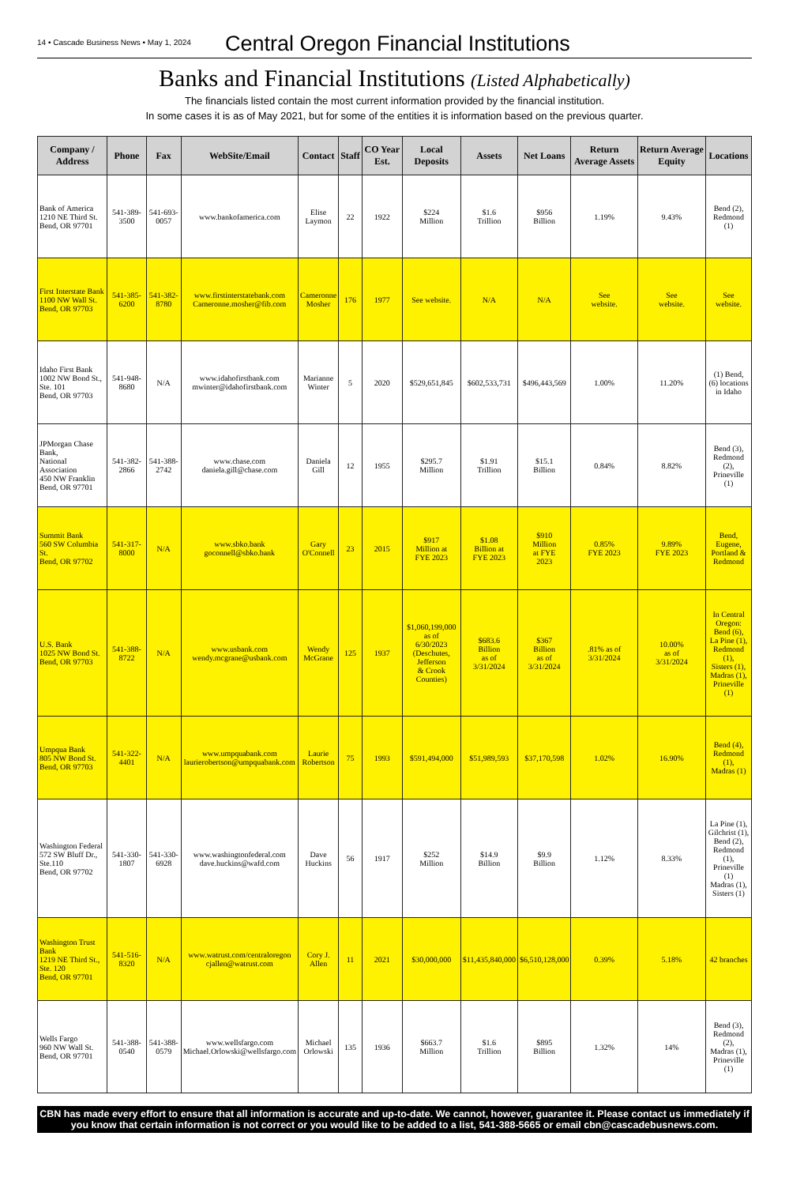14 • Cascade Business News • May 1, 2024
Central Oregon Financial Institutions
Banks and Financial Institutions (Listed Alphabetically)
The financials listed contain the most current information provided by the financial institution.
In some cases it is as of May 2021, but for some of the entities it is information based on the previous quarter.
| Company / Address | Phone | Fax | WebSite/Email | Contact | Staff | CO Year Est. | Local Deposits | Assets | Net Loans | Return Average Assets | Return Average Equity | Locations |
| --- | --- | --- | --- | --- | --- | --- | --- | --- | --- | --- | --- | --- |
| Bank of America 1210 NE Third St. Bend, OR 97701 | 541-389-3500 | 541-693-0057 | www.bankofamerica.com | Elise Laymon | 22 | 1922 | $224 Million | $1.6 Trillion | $956 Billion | 1.19% | 9.43% | Bend (2), Redmond (1) |
| First Interstate Bank 1100 NW Wall St. Bend, OR 97703 | 541-385-6200 | 541-382-8780 | www.firstinterstatebank.com Cameronne.mosher@fib.com | Cameronne Mosher | 176 | 1977 | See website. | N/A | N/A | See website. | See website. | See website. |
| Idaho First Bank 1002 NW Bond St., Ste. 101 Bend, OR 97703 | 541-948-8680 | N/A | www.idahofirstbank.com mwinter@idahofirstbank.com | Marianne Winter | 5 | 2020 | $529,651,845 | $602,533,731 | $496,443,569 | 1.00% | 11.20% | (1) Bend, (6) locations in Idaho |
| JPMorgan Chase Bank, National Association 450 NW Franklin Bend, OR 97701 | 541-382-2866 | 541-388-2742 | www.chase.com daniela.gill@chase.com | Daniela Gill | 12 | 1955 | $295.7 Million | $1.91 Trillion | $15.1 Billion | 0.84% | 8.82% | Bend (3), Redmond (2), Prineville (1) |
| Summit Bank 560 SW Columbia St. Bend, OR 97702 | 541-317-8000 | N/A | www.sbko.bank goconnell@sbko.bank | Gary O'Connell | 23 | 2015 | $917 Million at FYE 2023 | $1.08 Billion at FYE 2023 | $910 Million at FYE 2023 | 0.85% FYE 2023 | 9.89% FYE 2023 | Bend, Eugene, Portland & Redmond |
| U.S. Bank 1025 NW Bond St. Bend, OR 97703 | 541-388-8722 | N/A | www.usbank.com wendy.mcgrane@usbank.com | Wendy McGrane | 125 | 1937 | $1,060,199,000 as of 6/30/2023 (Deschutes, Jefferson & Crook Counties) | $683.6 Billion as of 3/31/2024 | $367 Billion as of 3/31/2024 | .81% as of 3/31/2024 | 10.00% as of 3/31/2024 | In Central Oregon: Bend (6), La Pine (1), Redmond (1), Sisters (1), Madras (1), Prineville (1) |
| Umpqua Bank 805 NW Bond St. Bend, OR 97703 | 541-322-4401 | N/A | www.umpquabank.com laurierobertson@umpquabank.com | Laurie Robertson | 75 | 1993 | $591,494,000 | $51,989,593 | $37,170,598 | 1.02% | 16.90% | Bend (4), Redmond (1), Madras (1) |
| Washington Federal 572 SW Bluff Dr., Ste.110 Bend, OR 97702 | 541-330-1807 | 541-330-6928 | www.washingtonfederal.com dave.huckins@wafd.com | Dave Huckins | 56 | 1917 | $252 Million | $14.9 Billion | $9.9 Billion | 1.12% | 8.33% | La Pine (1), Gilchrist (1), Bend (2), Redmond (1), Prineville (1) Madras (1), Sisters (1) |
| Washington Trust Bank 1219 NE Third St., Ste. 120 Bend, OR 97701 | 541-516-8320 | N/A | www.watrust.com/centraloregon cjallen@watrust.com | Cory J. Allen | 11 | 2021 | $30,000,000 | $11,435,840,000 | $6,510,128,000 | 0.39% | 5.18% | 42 branches |
| Wells Fargo 960 NW Wall St. Bend, OR 97701 | 541-388-0540 | 541-388-0579 | www.wellsfargo.com Michael.Orlowski@wellsfargo.com | Michael Orlowski | 135 | 1936 | $663.7 Million | $1.6 Trillion | $895 Billion | 1.32% | 14% | Bend (3), Redmond (2), Madras (1), Prineville (1) |
CBN has made every effort to ensure that all information is accurate and up-to-date. We cannot, however, guarantee it. Please contact us immediately if you know that certain information is not correct or you would like to be added to a list, 541-388-5665 or email cbn@cascadebusnews.com.